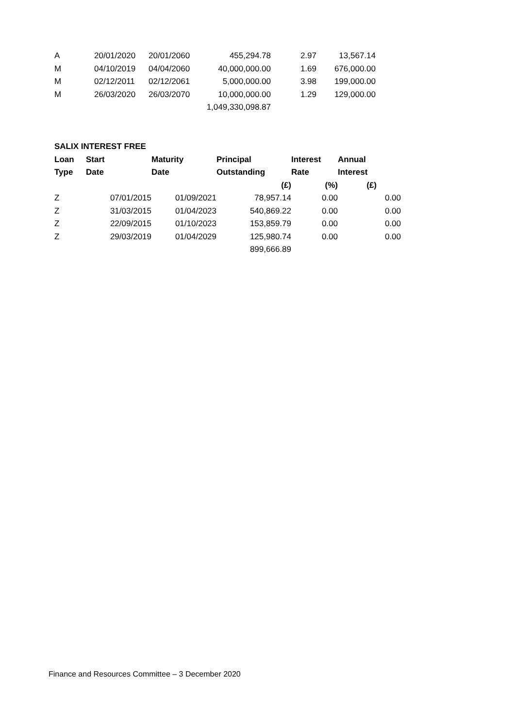| A | 20/01/2020 | 20/01/2060 | 455,294.78 | 2.97 | 13,567.14 |
| M | 04/10/2019 | 04/04/2060 | 40,000,000.00 | 1.69 | 676,000.00 |
| M | 02/12/2011 | 02/12/2061 | 5,000,000.00 | 3.98 | 199,000.00 |
| M | 26/03/2020 | 26/03/2070 | 10,000,000.00 | 1.29 | 129,000.00 |
| | | | 1,049,330,098.87 | | |
| SALIX INTEREST FREE | | | | | | |
| Loan | Start | Maturity | Principal | Interest | Annual | |
| Type | Date | Date | Outstanding | Rate | Interest | |
| | | | (£) | (%) | (£) | |
| Z | 07/01/2015 | 01/09/2021 | 78,957.14 | 0.00 | | 0.00 |
| Z | 31/03/2015 | 01/04/2023 | 540,869.22 | 0.00 | | 0.00 |
| Z | 22/09/2015 | 01/10/2023 | 153,859.79 | 0.00 | | 0.00 |
| Z | 29/03/2019 | 01/04/2029 | 125,980.74 | 0.00 | | 0.00 |
| | | | 899,666.89 | | | |
Finance and Resources Committee – 3 December 2020